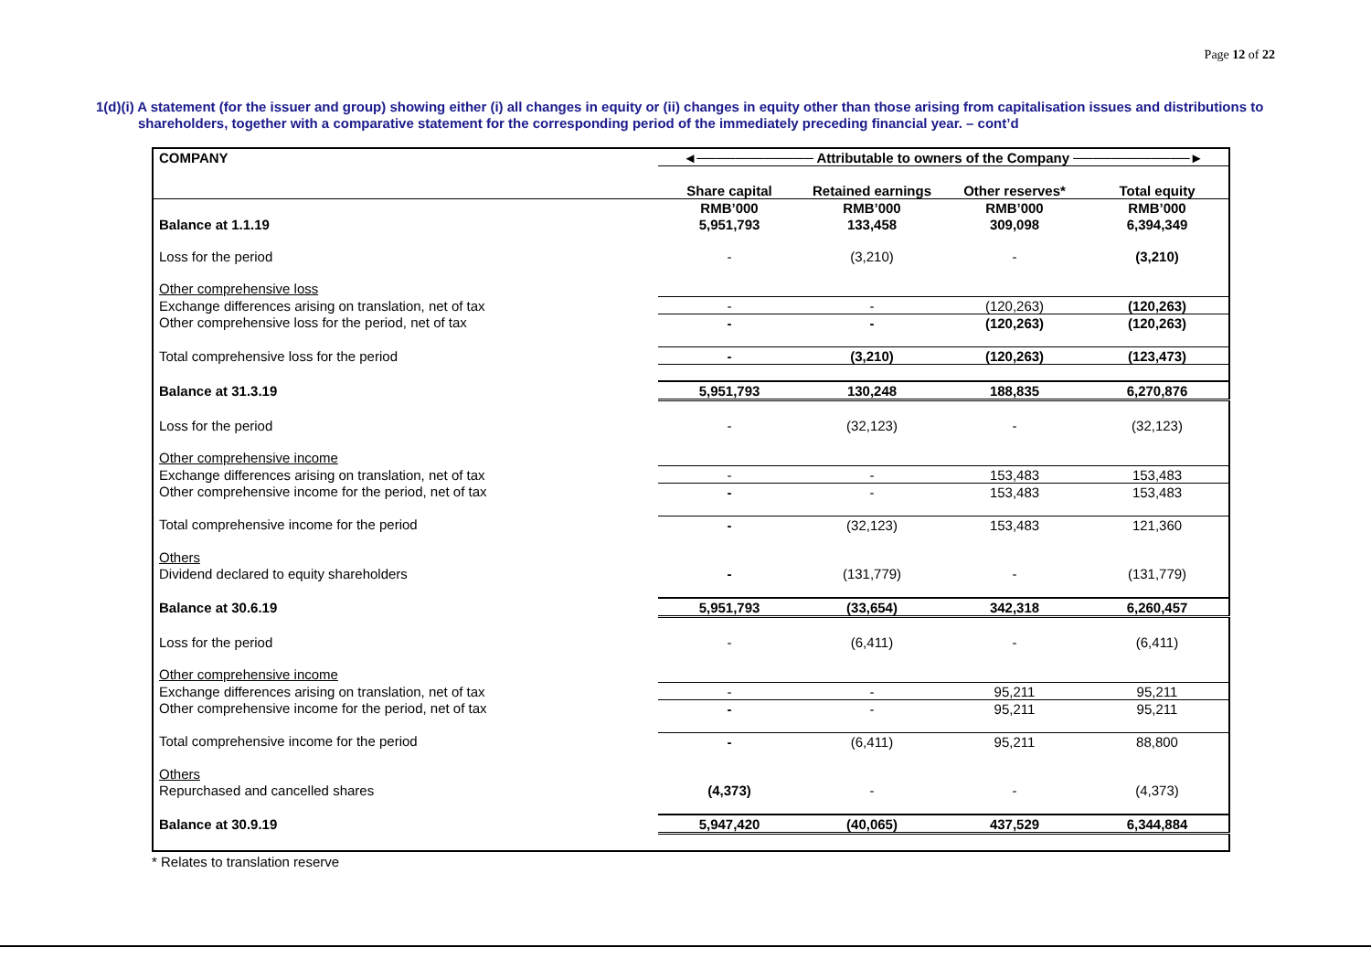Page 12 of 22
1(d)(i) A statement (for the issuer and group) showing either (i) all changes in equity or (ii) changes in equity other than those arising from capitalisation issues and distributions to shareholders, together with a comparative statement for the corresponding period of the immediately preceding financial year. – cont’d
| COMPANY | ◄──────────── Attributable to owners of the Company ────────────► | | | |
| --- | --- | --- | --- | --- |
| | Share capital | Retained earnings | Other reserves* | Total equity |
| | RMB’000 | RMB’000 | RMB’000 | RMB’000 |
| Balance at 1.1.19 | 5,951,793 | 133,458 | 309,098 | 6,394,349 |
| Loss for the period | - | (3,210) | - | (3,210) |
| Other comprehensive loss | | | | |
| Exchange differences arising on translation, net of tax | - | - | (120,263) | (120,263) |
| Other comprehensive loss for the period, net of tax | - | - | (120,263) | (120,263) |
| Total comprehensive loss for the period | - | (3,210) | (120,263) | (123,473) |
| Balance at 31.3.19 | 5,951,793 | 130,248 | 188,835 | 6,270,876 |
| Loss for the period | - | (32,123) | - | (32,123) |
| Other comprehensive income | | | | |
| Exchange differences arising on translation, net of tax | - | - | 153,483 | 153,483 |
| Other comprehensive income for the period, net of tax | - | - | 153,483 | 153,483 |
| Total comprehensive income for the period | - | (32,123) | 153,483 | 121,360 |
| Others | | | | |
| Dividend declared to equity shareholders | - | (131,779) | - | (131,779) |
| Balance at 30.6.19 | 5,951,793 | (33,654) | 342,318 | 6,260,457 |
| Loss for the period | - | (6,411) | - | (6,411) |
| Other comprehensive income | | | | |
| Exchange differences arising on translation, net of tax | - | - | 95,211 | 95,211 |
| Other comprehensive income for the period, net of tax | - | - | 95,211 | 95,211 |
| Total comprehensive income for the period | - | (6,411) | 95,211 | 88,800 |
| Others | | | | |
| Repurchased and cancelled shares | (4,373) | - | - | (4,373) |
| Balance at 30.9.19 | 5,947,420 | (40,065) | 437,529 | 6,344,884 |
* Relates to translation reserve